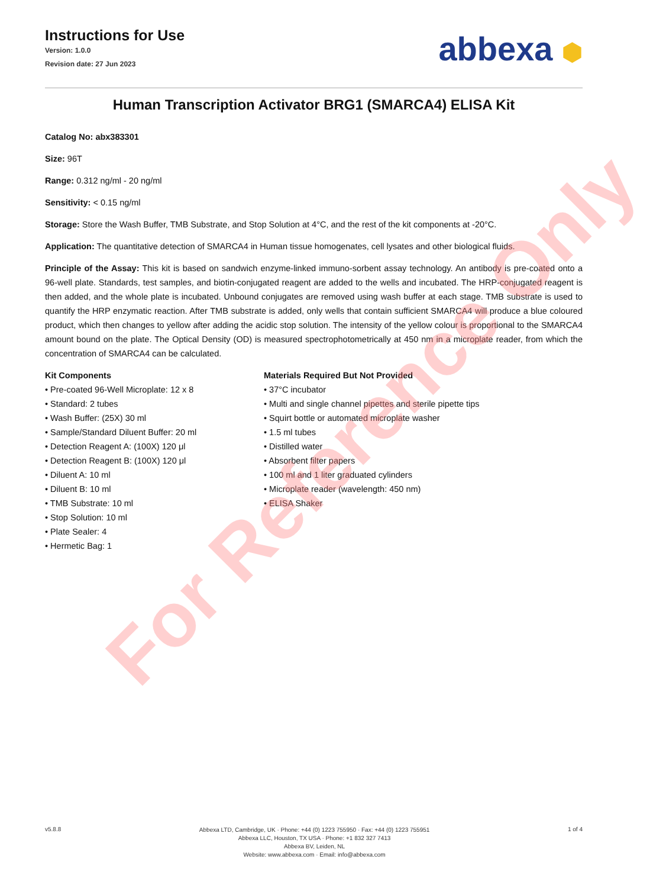Instructions for Use
Version: 1.0.0
Revision date: 27 Jun 2023
abbexa ⬢
Human Transcription Activator BRG1 (SMARCA4) ELISA Kit
Catalog No: abx383301
Size: 96T
Range: 0.312 ng/ml - 20 ng/ml
Sensitivity: < 0.15 ng/ml
Storage: Store the Wash Buffer, TMB Substrate, and Stop Solution at 4°C, and the rest of the kit components at -20°C.
Application: The quantitative detection of SMARCA4 in Human tissue homogenates, cell lysates and other biological fluids.
Principle of the Assay: This kit is based on sandwich enzyme-linked immuno-sorbent assay technology. An antibody is pre-coated onto a 96-well plate. Standards, test samples, and biotin-conjugated reagent are added to the wells and incubated. The HRP-conjugated reagent is then added, and the whole plate is incubated. Unbound conjugates are removed using wash buffer at each stage. TMB substrate is used to quantify the HRP enzymatic reaction. After TMB substrate is added, only wells that contain sufficient SMARCA4 will produce a blue coloured product, which then changes to yellow after adding the acidic stop solution. The intensity of the yellow colour is proportional to the SMARCA4 amount bound on the plate. The Optical Density (OD) is measured spectrophotometrically at 450 nm in a microplate reader, from which the concentration of SMARCA4 can be calculated.
Kit Components
• Pre-coated 96-Well Microplate: 12 x 8
• Standard: 2 tubes
• Wash Buffer: (25X) 30 ml
• Sample/Standard Diluent Buffer: 20 ml
• Detection Reagent A: (100X) 120 μl
• Detection Reagent B: (100X) 120 μl
• Diluent A: 10 ml
• Diluent B: 10 ml
• TMB Substrate: 10 ml
• Stop Solution: 10 ml
• Plate Sealer: 4
• Hermetic Bag: 1
Materials Required But Not Provided
• 37°C incubator
• Multi and single channel pipettes and sterile pipette tips
• Squirt bottle or automated microplate washer
• 1.5 ml tubes
• Distilled water
• Absorbent filter papers
• 100 ml and 1 liter graduated cylinders
• Microplate reader (wavelength: 450 nm)
• ELISA Shaker
For Reference Only
v5.8.8
Abbexa LTD, Cambridge, UK · Phone: +44 (0) 1223 755950 · Fax: +44 (0) 1223 755951
Abbexa LLC, Houston, TX USA · Phone: +1 832 327 7413
Abbexa BV, Leiden, NL
Website: www.abbexa.com · Email: info@abbexa.com
1 of 4